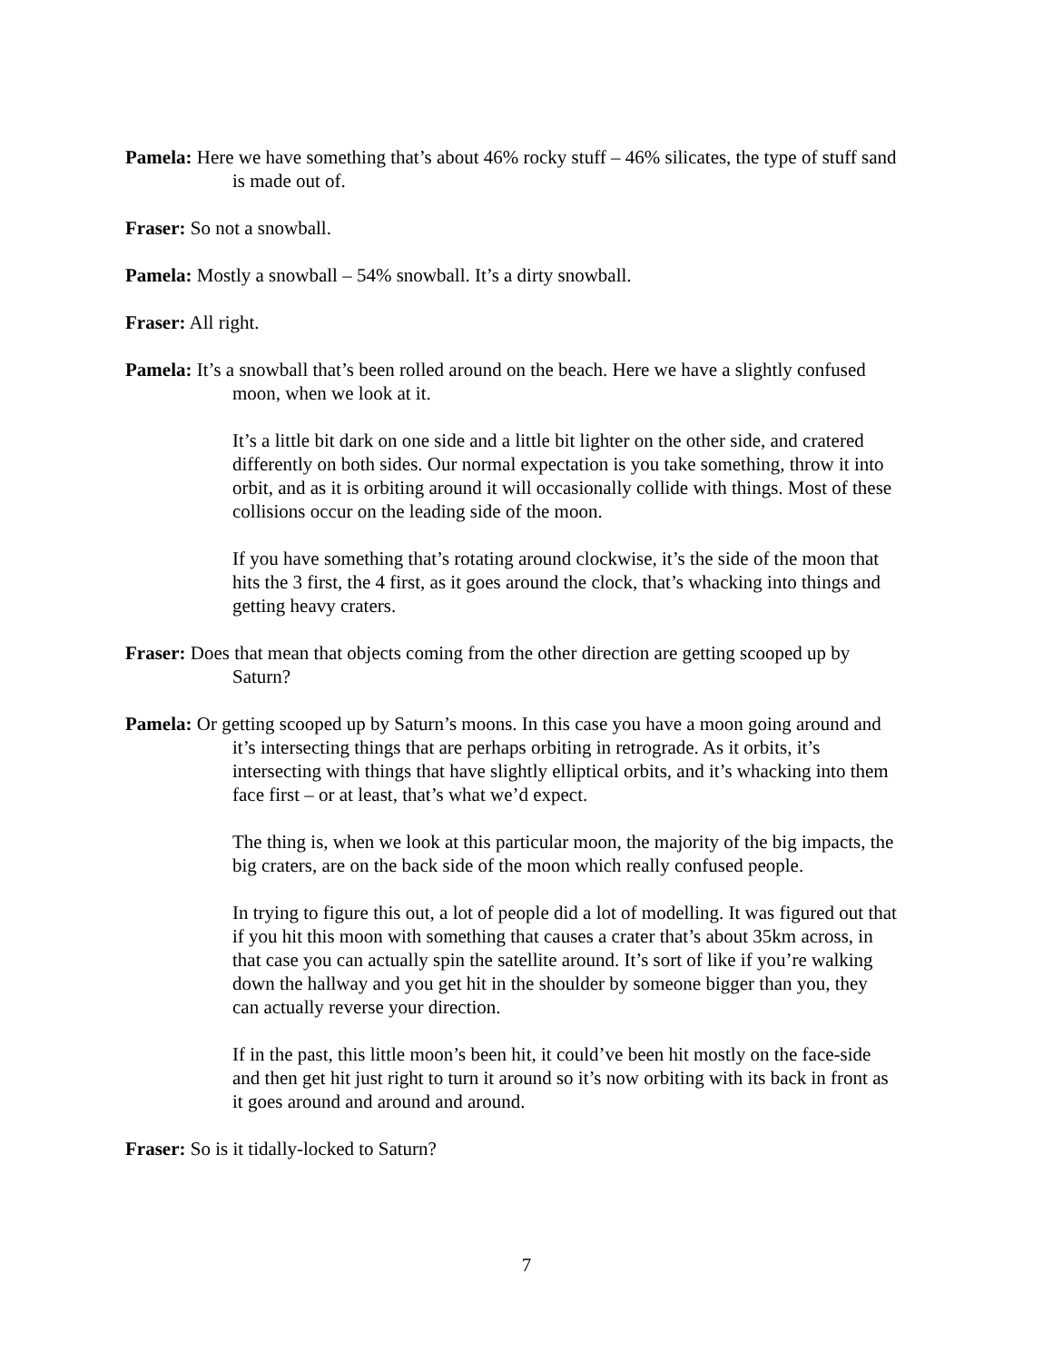Pamela: Here we have something that’s about 46% rocky stuff – 46% silicates, the type of stuff sand is made out of.
Fraser: So not a snowball.
Pamela: Mostly a snowball – 54% snowball. It’s a dirty snowball.
Fraser: All right.
Pamela: It’s a snowball that’s been rolled around on the beach. Here we have a slightly confused moon, when we look at it.
It’s a little bit dark on one side and a little bit lighter on the other side, and cratered differently on both sides. Our normal expectation is you take something, throw it into orbit, and as it is orbiting around it will occasionally collide with things. Most of these collisions occur on the leading side of the moon.
If you have something that’s rotating around clockwise, it’s the side of the moon that hits the 3 first, the 4 first, as it goes around the clock, that’s whacking into things and getting heavy craters.
Fraser: Does that mean that objects coming from the other direction are getting scooped up by Saturn?
Pamela: Or getting scooped up by Saturn’s moons. In this case you have a moon going around and it’s intersecting things that are perhaps orbiting in retrograde. As it orbits, it’s intersecting with things that have slightly elliptical orbits, and it’s whacking into them face first – or at least, that’s what we’d expect.
The thing is, when we look at this particular moon, the majority of the big impacts, the big craters, are on the back side of the moon which really confused people.
In trying to figure this out, a lot of people did a lot of modelling. It was figured out that if you hit this moon with something that causes a crater that’s about 35km across, in that case you can actually spin the satellite around. It’s sort of like if you’re walking down the hallway and you get hit in the shoulder by someone bigger than you, they can actually reverse your direction.
If in the past, this little moon’s been hit, it could’ve been hit mostly on the face-side and then get hit just right to turn it around so it’s now orbiting with its back in front as it goes around and around and around.
Fraser: So is it tidally-locked to Saturn?
7